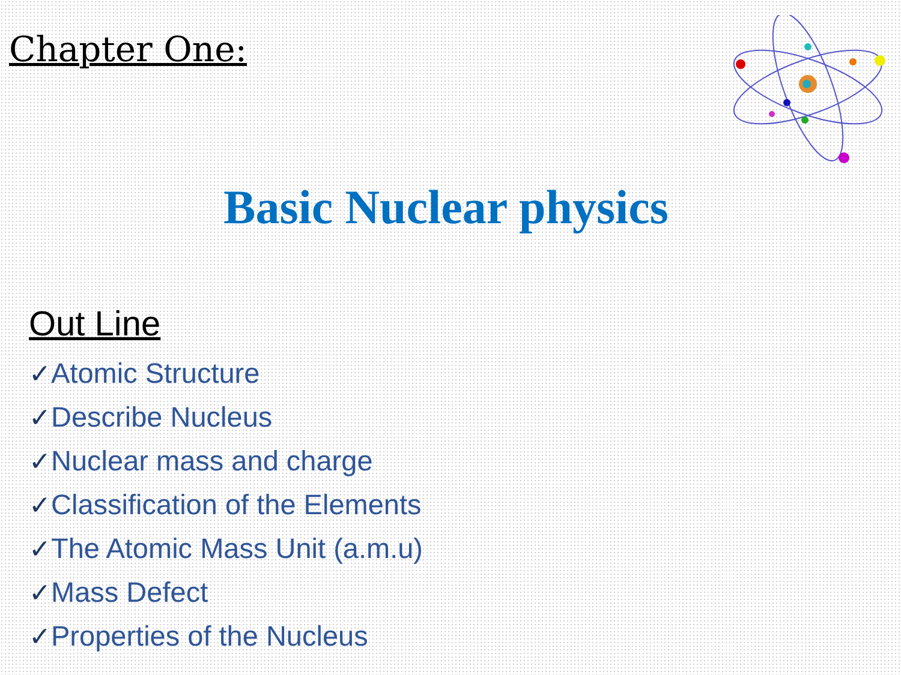Chapter One:
Basic Nuclear physics
Out Line
✓Atomic Structure
✓Describe Nucleus
✓Nuclear mass and charge
✓Classification of the Elements
✓The Atomic Mass Unit (a.m.u)
✓Mass Defect
✓Properties of the Nucleus